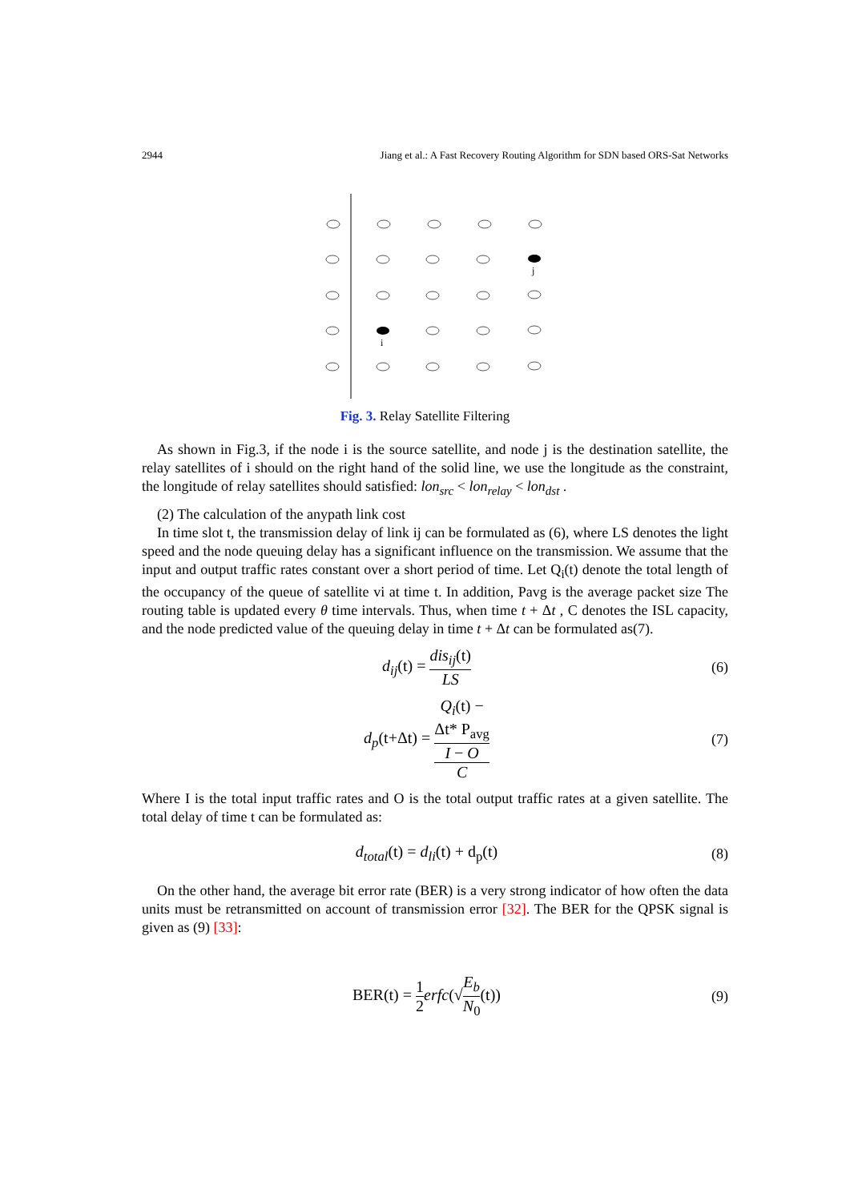2944 Jiang et al.: A Fast Recovery Routing Algorithm for SDN based ORS-Sat Networks
j
i
Fig. 3. Relay Satellite Filtering
As shown in Fig.3, if the node i is the source satellite, and node j is the destination satellite, the relay satellites of i should on the right hand of the solid line, we use the longitude as the constraint, the longitude of relay satellites should satisfied: lon<sub>src</sub> < lon<sub>relay</sub> < lon<sub>dst</sub> .
(2) The calculation of the anypath link cost
In time slot t, the transmission delay of link ij can be formulated as (6), where LS denotes the light speed and the node queuing delay has a significant influence on the transmission. We assume that the input and output traffic rates constant over a short period of time. Let Q<sub>i</sub>(t) denote the total length of the occupancy of the queue of satellite vi at time t. In addition, Pavg is the average packet size The routing table is updated every θ time intervals. Thus, when time t + Δt , C denotes the ISL capacity, and the node predicted value of the queuing delay in time t + Δt can be formulated as(7).
d<sub>ij</sub>(t) = dis<sub>ij</sub>(t) LS (6)
d<sub>p</sub>(t+Δt) = Q<sub>i</sub>(t) −
Δt* P<sub>avg</sub>
I − O C
(7)
Where I is the total input traffic rates and O is the total output traffic rates at a given satellite. The total delay of time t can be formulated as:
d<sub>total</sub>(t) = d<sub>li</sub>(t) + d<sub>p</sub>(t) (8)
On the other hand, the average bit error rate (BER) is a very strong indicator of how often the data units must be retransmitted on account of transmission error [32]. The BER for the QPSK signal is given as (9) [33]:
BER(t) = 1 2 erfc(√E<sub>b</sub> N<sub>0</sub>(t)) (9)